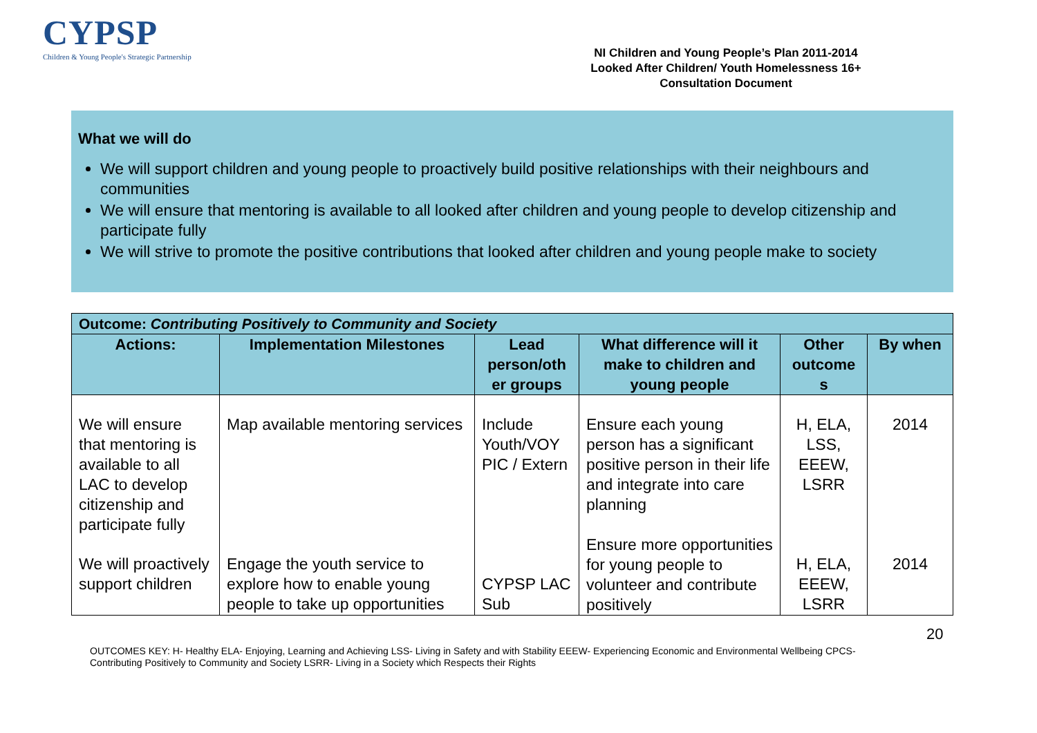CYPSP
Children & Young People's Strategic Partnership
NI Children and Young People’s Plan 2011-2014
Looked After Children/ Youth Homelessness 16+
Consultation Document
What we will do
We will support children and young people to proactively build positive relationships with their neighbours and communities
We will ensure that mentoring is available to all looked after children and young people to develop citizenship and participate fully
We will strive to promote the positive contributions that looked after children and young people make to society
| Outcome: Contributing Positively to Community and Society | | | | | |
| --- | --- | --- | --- | --- | --- |
| Actions: | Implementation Milestones | Lead person/oth er groups | What difference will it make to children and young people | Other outcome s | By when |
| We will ensure that mentoring is available to all LAC to develop citizenship and participate fully | Map available mentoring services | Include Youth/VOY PIC / Extern | Ensure each young person has a significant positive person in their life and integrate into care planning | H, ELA, LSS, EEEW, LSRR | 2014 |
| We will proactively support children | Engage the youth service to explore how to enable young people to take up opportunities | CYPSP LAC Sub | Ensure more opportunities for young people to volunteer and contribute positively | H, ELA, EEEW, LSRR | 2014 |
20
OUTCOMES KEY: H- Healthy ELA- Enjoying, Learning and Achieving LSS- Living in Safety and with Stability EEEW- Experiencing Economic and Environmental Wellbeing CPCS- Contributing Positively to Community and Society LSRR- Living in a Society which Respects their Rights